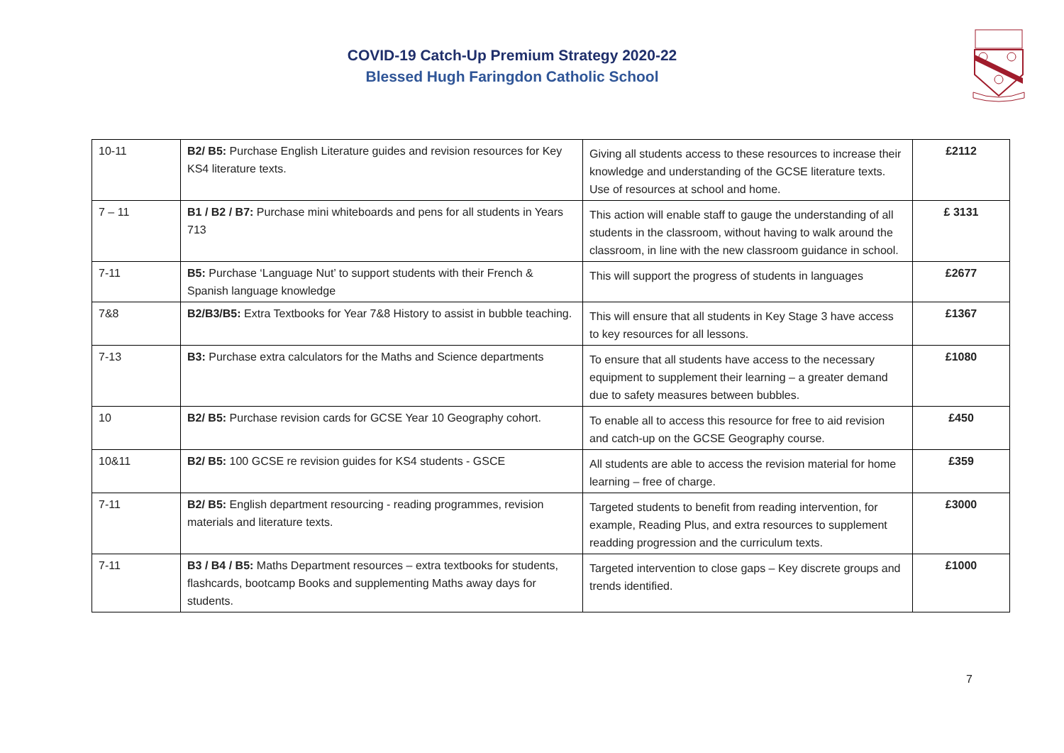COVID-19 Catch-Up Premium Strategy 2020-22
Blessed Hugh Faringdon Catholic School
| 10-11 | B2/ B5: Purchase English Literature guides and revision resources for Key KS4 literature texts. | Giving all students access to these resources to increase their knowledge and understanding of the GCSE literature texts. Use of resources at school and home. | £2112 |
| 7 – 11 | B1 / B2 / B7: Purchase mini whiteboards and pens for all students in Years 713 | This action will enable staff to gauge the understanding of all students in the classroom, without having to walk around the classroom, in line with the new classroom guidance in school. | £ 3131 |
| 7-11 | B5: Purchase ‘Language Nut’ to support students with their French & Spanish language knowledge | This will support the progress of students in languages | £2677 |
| 7&8 | B2/B3/B5: Extra Textbooks for Year 7&8 History to assist in bubble teaching. | This will ensure that all students in Key Stage 3 have access to key resources for all lessons. | £1367 |
| 7-13 | B3: Purchase extra calculators for the Maths and Science departments | To ensure that all students have access to the necessary equipment to supplement their learning – a greater demand due to safety measures between bubbles. | £1080 |
| 10 | B2/ B5: Purchase revision cards for GCSE Year 10 Geography cohort. | To enable all to access this resource for free to aid revision and catch-up on the GCSE Geography course. | £450 |
| 10&11 | B2/ B5: 100 GCSE re revision guides for KS4 students - GSCE | All students are able to access the revision material for home learning – free of charge. | £359 |
| 7-11 | B2/ B5: English department resourcing - reading programmes, revision materials and literature texts. | Targeted students to benefit from reading intervention, for example, Reading Plus, and extra resources to supplement readding progression and the curriculum texts. | £3000 |
| 7-11 | B3 / B4 / B5: Maths Department resources – extra textbooks for students, flashcards, bootcamp Books and supplementing Maths away days for students. | Targeted intervention to close gaps – Key discrete groups and trends identified. | £1000 |
7